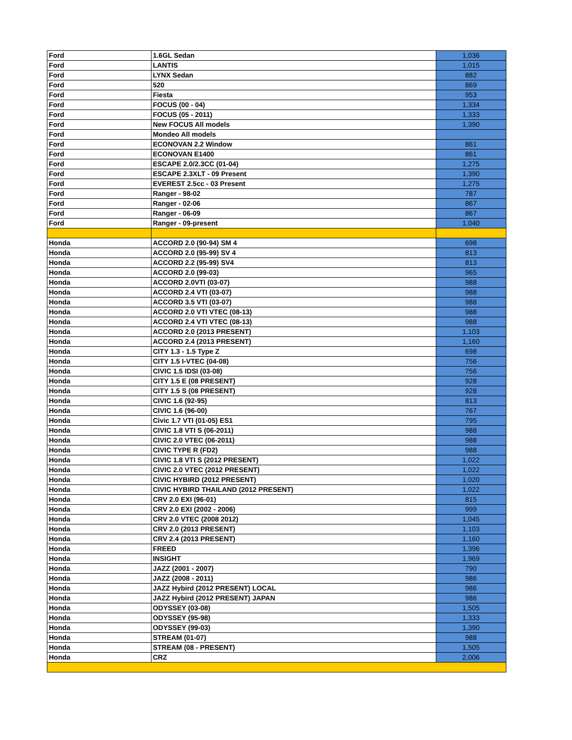| Ford | 1.6GL Sedan | 1,036 |
| Ford | LANTIS | 1,015 |
| Ford | LYNX Sedan | 882 |
| Ford | 520 | 869 |
| Ford | Fiesta | 953 |
| Ford | FOCUS (00 - 04) | 1,334 |
| Ford | FOCUS (05 - 2011) | 1,333 |
| Ford | New FOCUS All models | 1,390 |
| Ford | Mondeo All models | |
| Ford | ECONOVAN 2.2 Window | 861 |
| Ford | ECONOVAN E1400 | 861 |
| Ford | ESCAPE 2.0/2.3CC (01-04) | 1,275 |
| Ford | ESCAPE 2.3XLT - 09 Present | 1,390 |
| Ford | EVEREST 2.5cc - 03 Present | 1,275 |
| Ford | Ranger - 98-02 | 787 |
| Ford | Ranger - 02-06 | 867 |
| Ford | Ranger - 06-09 | 867 |
| Ford | Ranger - 09-present | 1,040 |
| Honda | ACCORD 2.0 (90-94) SM 4 | 698 |
| Honda | ACCORD 2.0 (95-99) SV 4 | 813 |
| Honda | ACCORD 2.2 (95-99) SV4 | 813 |
| Honda | ACCORD 2.0 (99-03) | 965 |
| Honda | ACCORD 2.0VTI (03-07) | 988 |
| Honda | ACCORD 2.4 VTI (03-07) | 988 |
| Honda | ACCORD 3.5 VTI (03-07) | 988 |
| Honda | ACCORD 2.0 VTI VTEC (08-13) | 988 |
| Honda | ACCORD 2.4 VTI VTEC (08-13) | 988 |
| Honda | ACCORD 2.0 (2013 PRESENT) | 1,103 |
| Honda | ACCORD 2.4 (2013 PRESENT) | 1,160 |
| Honda | CITY 1.3 - 1.5 Type Z | 698 |
| Honda | CITY 1.5 I-VTEC (04-08) | 756 |
| Honda | CIVIC 1.5 IDSI (03-08) | 756 |
| Honda | CITY 1.5 E (08 PRESENT) | 928 |
| Honda | CITY 1.5 S (08 PRESENT) | 928 |
| Honda | CIVIC 1.6 (92-95) | 813 |
| Honda | CIVIC 1.6 (96-00) | 767 |
| Honda | Civic 1.7 VTI (01-05) ES1 | 795 |
| Honda | CIVIC 1.8 VTI S (06-2011) | 988 |
| Honda | CIVIC 2.0 VTEC (06-2011) | 988 |
| Honda | CIVIC TYPE R (FD2) | 988 |
| Honda | CIVIC 1.8 VTI S (2012 PRESENT) | 1,022 |
| Honda | CIVIC 2.0 VTEC (2012 PRESENT) | 1,022 |
| Honda | CIVIC HYBIRD (2012 PRESENT) | 1,020 |
| Honda | CIVIC HYBIRD THAILAND (2012 PRESENT) | 1,022 |
| Honda | CRV 2.0 EXI (96-01) | 815 |
| Honda | CRV 2.0 EXI (2002 - 2006) | 999 |
| Honda | CRV 2.0 VTEC (2008 2012) | 1,045 |
| Honda | CRV 2.0 (2013 PRESENT) | 1,103 |
| Honda | CRV 2.4 (2013 PRESENT) | 1,160 |
| Honda | FREED | 1,396 |
| Honda | INSIGHT | 1,969 |
| Honda | JAZZ (2001 - 2007) | 790 |
| Honda | JAZZ (2008 - 2011) | 986 |
| Honda | JAZZ Hybird (2012 PRESENT) LOCAL | 986 |
| Honda | JAZZ Hybird (2012 PRESENT) JAPAN | 986 |
| Honda | ODYSSEY (03-08) | 1,505 |
| Honda | ODYSSEY (95-98) | 1,333 |
| Honda | ODYSSEY (99-03) | 1,390 |
| Honda | STREAM (01-07) | 988 |
| Honda | STREAM (08 - PRESENT) | 1,505 |
| Honda | CRZ | 2,006 |